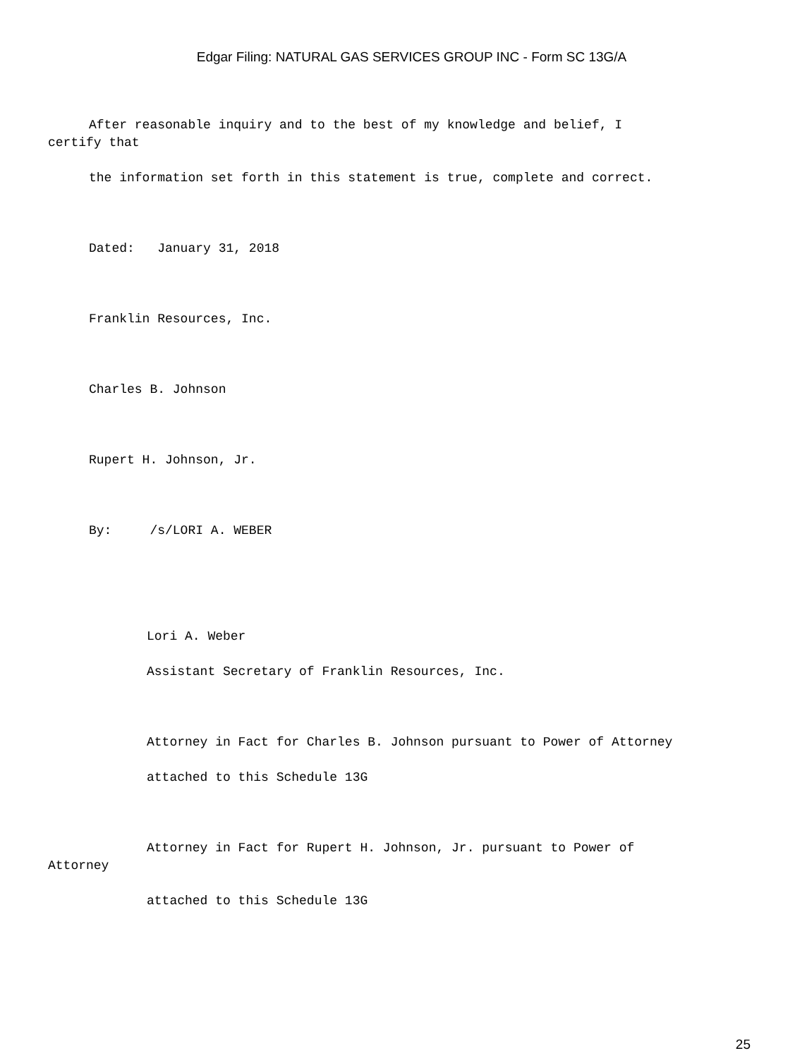Edgar Filing: NATURAL GAS SERVICES GROUP INC - Form SC 13G/A
After reasonable inquiry and to the best of my knowledge and belief, I
certify that
the information set forth in this statement is true, complete and correct.
Dated: January 31, 2018
Franklin Resources, Inc.
Charles B. Johnson
Rupert H. Johnson, Jr.
By: /s/LORI A. WEBER
Lori A. Weber
Assistant Secretary of Franklin Resources, Inc.
Attorney in Fact for Charles B. Johnson pursuant to Power of Attorney
attached to this Schedule 13G
Attorney in Fact for Rupert H. Johnson, Jr. pursuant to Power of
Attorney
attached to this Schedule 13G
25